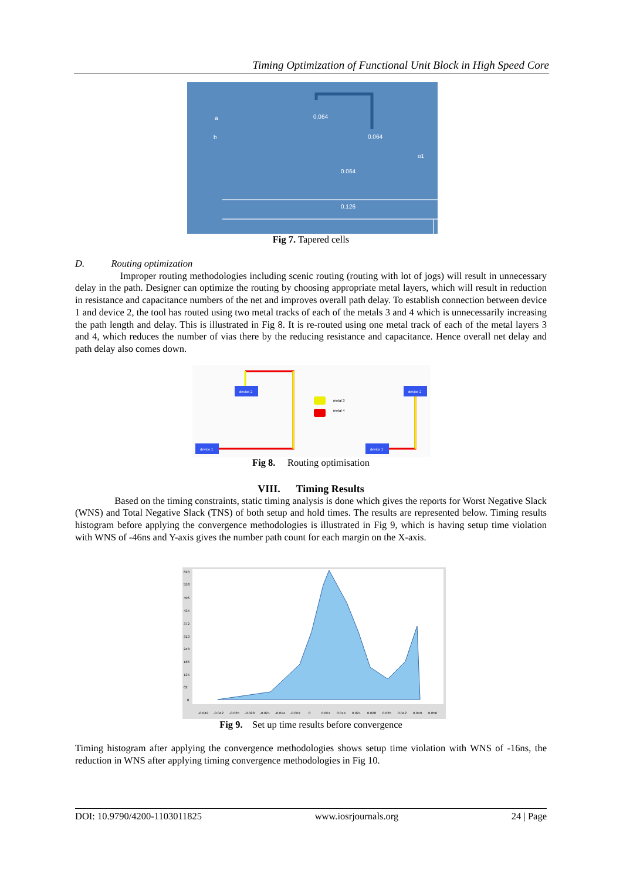Timing Optimization of Functional Unit Block in High Speed Core
a
b
o1
0.064
0.064
0.064
0.126
Fig 7. Tapered cells
D. Routing optimization
Improper routing methodologies including scenic routing (routing with lot of jogs) will result in unnecessary delay in the path. Designer can optimize the routing by choosing appropriate metal layers, which will result in reduction in resistance and capacitance numbers of the net and improves overall path delay. To establish connection between device 1 and device 2, the tool has routed using two metal tracks of each of the metals 3 and 4 which is unnecessarily increasing the path length and delay. This is illustrated in Fig 8. It is re-routed using one metal track of each of the metal layers 3 and 4, which reduces the number of vias there by the reducing resistance and capacitance. Hence overall net delay and path delay also comes down.
device 2
device 2
device 1
device 1
metal 3
metal 4
Fig 8. Routing optimisation
VIII. Timing Results
Based on the timing constraints, static timing analysis is done which gives the reports for Worst Negative Slack (WNS) and Total Negative Slack (TNS) of both setup and hold times. The results are represented below. Timing results histogram before applying the convergence methodologies is illustrated in Fig 9, which is having setup time violation with WNS of -46ns and Y-axis gives the number path count for each margin on the X-axis.
620
558
496
434
372
310
248
186
124
62
0
-0.049
-0.042
-0.035
-0.028
-0.021
-0.014
-0.007
0
0.007
0.014
0.021
0.028
0.035
0.042
0.049
0.056
Fig 9. Set up time results before convergence
Timing histogram after applying the convergence methodologies shows setup time violation with WNS of -16ns, the reduction in WNS after applying timing convergence methodologies in Fig 10.
DOI: 10.9790/4200-1103011825 www.iosrjournals.org 24 | Page